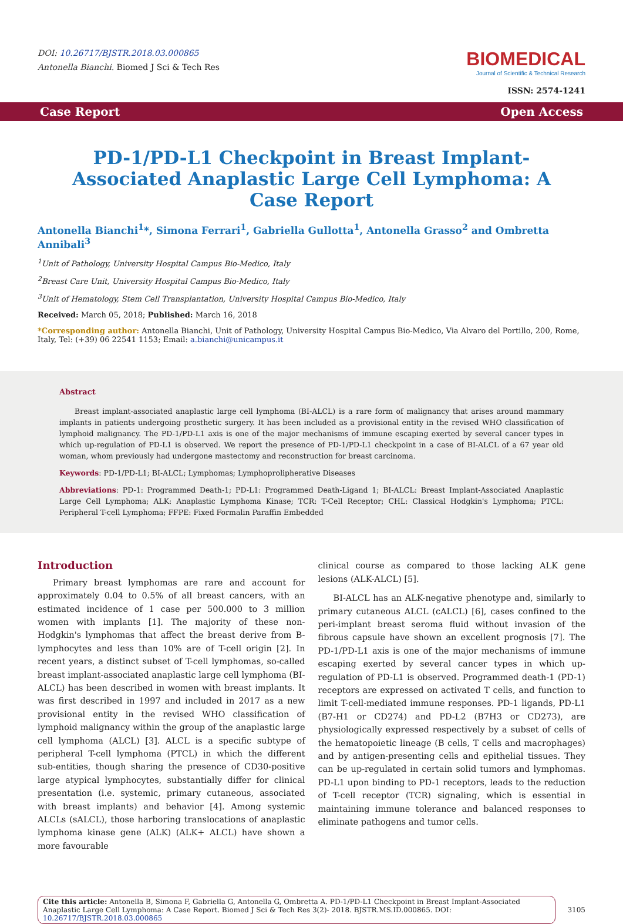DOI: 10.26717/BJSTR.2018.03.000865
Antonella Bianchi. Biomed J Sci & Tech Res
BIOMEDICAL
Journal of Scientific & Technical Research
ISSN: 2574-1241
Case Report Open Access
PD-1/PD-L1 Checkpoint in Breast Implant-Associated Anaplastic Large Cell Lymphoma: A Case Report
Antonella Bianchi<sup>1</sup>*, Simona Ferrari<sup>1</sup>, Gabriella Gullotta<sup>1</sup>, Antonella Grasso<sup>2</sup> and Ombretta Annibali<sup>3</sup>
<sup>1</sup> Unit of Pathology, University Hospital Campus Bio-Medico, Italy
<sup>2</sup> Breast Care Unit, University Hospital Campus Bio-Medico, Italy
<sup>3</sup> Unit of Hematology, Stem Cell Transplantation, University Hospital Campus Bio-Medico, Italy
Received: March 05, 2018; Published: March 16, 2018
*Corresponding author: Antonella Bianchi, Unit of Pathology, University Hospital Campus Bio-Medico, Via Alvaro del Portillo, 200, Rome, Italy, Tel: (+39) 06 22541 1153; Email: a.bianchi@unicampus.it
Abstract
Breast implant-associated anaplastic large cell lymphoma (BI-ALCL) is a rare form of malignancy that arises around mammary implants in patients undergoing prosthetic surgery. It has been included as a provisional entity in the revised WHO classification of lymphoid malignancy. The PD-1/PD-L1 axis is one of the major mechanisms of immune escaping exerted by several cancer types in which up-regulation of PD-L1 is observed. We report the presence of PD-1/PD-L1 checkpoint in a case of BI-ALCL of a 67 year old woman, whom previously had undergone mastectomy and reconstruction for breast carcinoma.
Keywords: PD-1/PD-L1; BI-ALCL; Lymphomas; Lymphoprolipherative Diseases
Abbreviations: PD-1: Programmed Death-1; PD-L1: Programmed Death-Ligand 1; BI-ALCL: Breast Implant-Associated Anaplastic Large Cell Lymphoma; ALK: Anaplastic Lymphoma Kinase; TCR: T-Cell Receptor; CHL: Classical Hodgkin's Lymphoma; PTCL: Peripheral T-cell Lymphoma; FFPE: Fixed Formalin Paraffin Embedded
Introduction
Primary breast lymphomas are rare and account for approximately 0.04 to 0.5% of all breast cancers, with an estimated incidence of 1 case per 500.000 to 3 million women with implants [1]. The majority of these non-Hodgkin's lymphomas that affect the breast derive from B-lymphocytes and less than 10% are of T-cell origin [2]. In recent years, a distinct subset of T-cell lymphomas, so-called breast implant-associated anaplastic large cell lymphoma (BI-ALCL) has been described in women with breast implants. It was first described in 1997 and included in 2017 as a new provisional entity in the revised WHO classification of lymphoid malignancy within the group of the anaplastic large cell lymphoma (ALCL) [3]. ALCL is a specific subtype of peripheral T-cell lymphoma (PTCL) in which the different sub-entities, though sharing the presence of CD30-positive large atypical lymphocytes, substantially differ for clinical presentation (i.e. systemic, primary cutaneous, associated with breast implants) and behavior [4]. Among systemic ALCLs (sALCL), those harboring translocations of anaplastic lymphoma kinase gene (ALK) (ALK+ ALCL) have shown a more favourable
clinical course as compared to those lacking ALK gene lesions (ALK-ALCL) [5].
BI-ALCL has an ALK-negative phenotype and, similarly to primary cutaneous ALCL (cALCL) [6], cases confined to the peri-implant breast seroma fluid without invasion of the fibrous capsule have shown an excellent prognosis [7]. The PD-1/PD-L1 axis is one of the major mechanisms of immune escaping exerted by several cancer types in which up-regulation of PD-L1 is observed. Programmed death-1 (PD-1) receptors are expressed on activated T cells, and function to limit T-cell-mediated immune responses. PD-1 ligands, PD-L1 (B7-H1 or CD274) and PD-L2 (B7H3 or CD273), are physiologically expressed respectively by a subset of cells of the hematopoietic lineage (B cells, T cells and macrophages) and by antigen-presenting cells and epithelial tissues. They can be up-regulated in certain solid tumors and lymphomas. PD-L1 upon binding to PD-1 receptors, leads to the reduction of T-cell receptor (TCR) signaling, which is essential in maintaining immune tolerance and balanced responses to eliminate pathogens and tumor cells.
Cite this article: Antonella B, Simona F, Gabriella G, Antonella G, Ombretta A. PD-1/PD-L1 Checkpoint in Breast Implant-Associated Anaplastic Large Cell Lymphoma: A Case Report. Biomed J Sci & Tech Res 3(2)- 2018. BJSTR.MS.ID.000865. DOI: 10.26717/BJSTR.2018.03.000865
3105